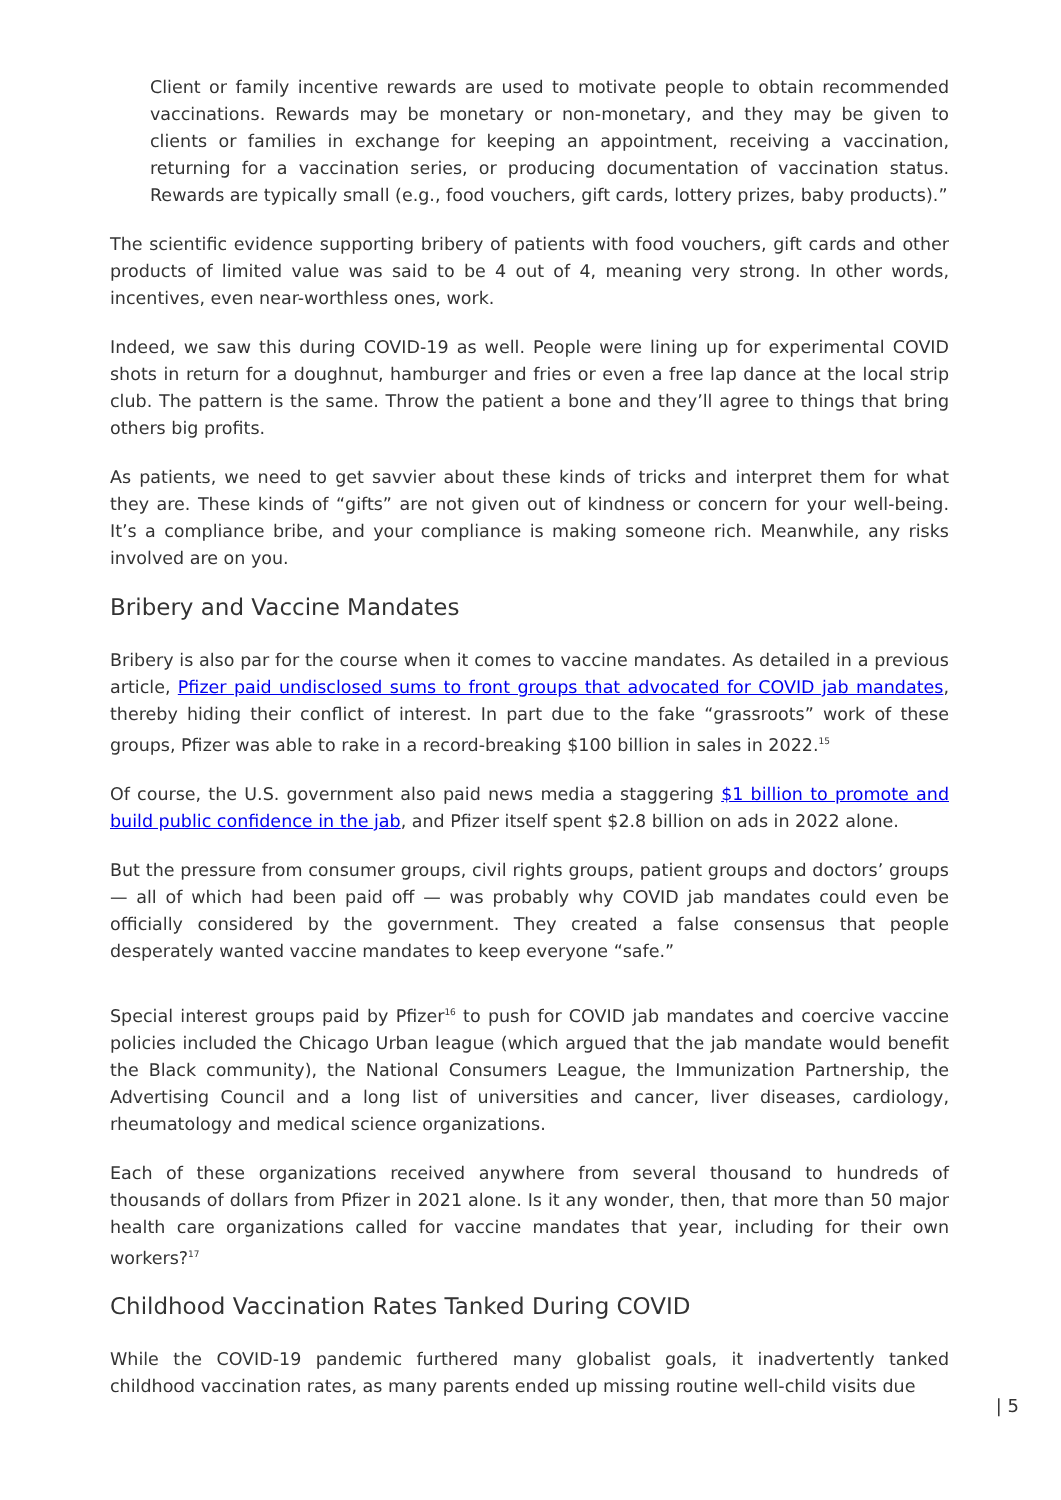Client or family incentive rewards are used to motivate people to obtain recommended vaccinations. Rewards may be monetary or non-monetary, and they may be given to clients or families in exchange for keeping an appointment, receiving a vaccination, returning for a vaccination series, or producing documentation of vaccination status. Rewards are typically small (e.g., food vouchers, gift cards, lottery prizes, baby products).”
The scientific evidence supporting bribery of patients with food vouchers, gift cards and other products of limited value was said to be 4 out of 4, meaning very strong. In other words, incentives, even near-worthless ones, work.
Indeed, we saw this during COVID-19 as well. People were lining up for experimental COVID shots in return for a doughnut, hamburger and fries or even a free lap dance at the local strip club. The pattern is the same. Throw the patient a bone and they’ll agree to things that bring others big profits.
As patients, we need to get savvier about these kinds of tricks and interpret them for what they are. These kinds of “gifts” are not given out of kindness or concern for your well-being. It’s a compliance bribe, and your compliance is making someone rich. Meanwhile, any risks involved are on you.
Bribery and Vaccine Mandates
Bribery is also par for the course when it comes to vaccine mandates. As detailed in a previous article, Pfizer paid undisclosed sums to front groups that advocated for COVID jab mandates, thereby hiding their conflict of interest. In part due to the fake “grassroots” work of these groups, Pfizer was able to rake in a record-breaking $100 billion in sales in 2022.<sup>15</sup>
Of course, the U.S. government also paid news media a staggering $1 billion to promote and build public confidence in the jab, and Pfizer itself spent $2.8 billion on ads in 2022 alone.
But the pressure from consumer groups, civil rights groups, patient groups and doctors’ groups — all of which had been paid off — was probably why COVID jab mandates could even be officially considered by the government. They created a false consensus that people desperately wanted vaccine mandates to keep everyone “safe.”
Special interest groups paid by Pfizer<sup>16</sup> to push for COVID jab mandates and coercive vaccine policies included the Chicago Urban league (which argued that the jab mandate would benefit the Black community), the National Consumers League, the Immunization Partnership, the Advertising Council and a long list of universities and cancer, liver diseases, cardiology, rheumatology and medical science organizations.
Each of these organizations received anywhere from several thousand to hundreds of thousands of dollars from Pfizer in 2021 alone. Is it any wonder, then, that more than 50 major health care organizations called for vaccine mandates that year, including for their own workers?<sup>17</sup>
Childhood Vaccination Rates Tanked During COVID
While the COVID-19 pandemic furthered many globalist goals, it inadvertently tanked childhood vaccination rates, as many parents ended up missing routine well-child visits due
| 5